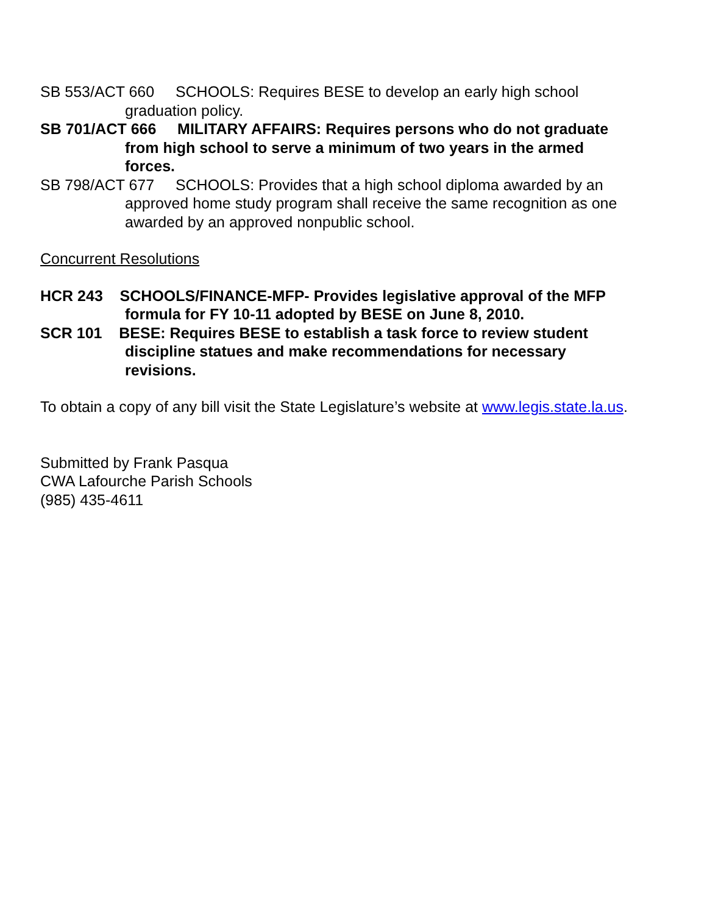SB 553/ACT 660 SCHOOLS: Requires BESE to develop an early high school graduation policy.
SB 701/ACT 666 MILITARY AFFAIRS: Requires persons who do not graduate from high school to serve a minimum of two years in the armed forces.
SB 798/ACT 677 SCHOOLS: Provides that a high school diploma awarded by an approved home study program shall receive the same recognition as one awarded by an approved nonpublic school.
Concurrent Resolutions
HCR 243 SCHOOLS/FINANCE-MFP- Provides legislative approval of the MFP formula for FY 10-11 adopted by BESE on June 8, 2010.
SCR 101 BESE: Requires BESE to establish a task force to review student discipline statues and make recommendations for necessary revisions.
To obtain a copy of any bill visit the State Legislature’s website at www.legis.state.la.us.
Submitted by Frank Pasqua
CWA Lafourche Parish Schools
(985) 435-4611